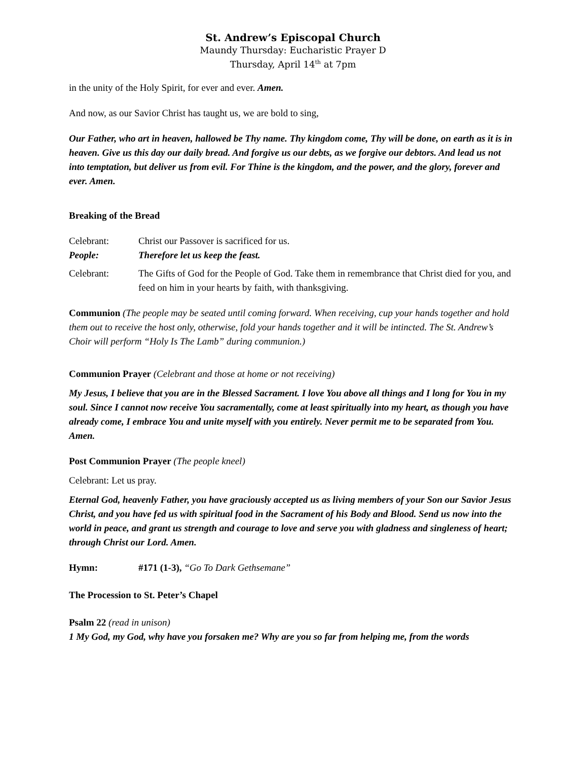St. Andrew’s Episcopal Church
Maundy Thursday: Eucharistic Prayer D
Thursday, April 14<sup>th</sup> at 7pm
in the unity of the Holy Spirit, for ever and ever. Amen.
And now, as our Savior Christ has taught us, we are bold to sing,
Our Father, who art in heaven, hallowed be Thy name. Thy kingdom come, Thy will be done, on earth as it is in heaven. Give us this day our daily bread. And forgive us our debts, as we forgive our debtors. And lead us not into temptation, but deliver us from evil. For Thine is the kingdom, and the power, and the glory, forever and ever. Amen.
Breaking of the Bread
Celebrant: Christ our Passover is sacrificed for us.
People: Therefore let us keep the feast.
Celebrant: The Gifts of God for the People of God. Take them in remembrance that Christ died for you, and feed on him in your hearts by faith, with thanksgiving.
Communion (The people may be seated until coming forward. When receiving, cup your hands together and hold them out to receive the host only, otherwise, fold your hands together and it will be intincted. The St. Andrew’s Choir will perform “Holy Is The Lamb” during communion.)
Communion Prayer (Celebrant and those at home or not receiving)
My Jesus, I believe that you are in the Blessed Sacrament. I love You above all things and I long for You in my soul. Since I cannot now receive You sacramentally, come at least spiritually into my heart, as though you have already come, I embrace You and unite myself with you entirely. Never permit me to be separated from You. Amen.
Post Communion Prayer (The people kneel)
Celebrant: Let us pray.
Eternal God, heavenly Father, you have graciously accepted us as living members of your Son our Savior Jesus Christ, and you have fed us with spiritual food in the Sacrament of his Body and Blood. Send us now into the world in peace, and grant us strength and courage to love and serve you with gladness and singleness of heart; through Christ our Lord. Amen.
Hymn: #171 (1-3), “Go To Dark Gethsemane”
The Procession to St. Peter’s Chapel
Psalm 22 (read in unison)
1 My God, my God, why have you forsaken me? Why are you so far from helping me, from the words